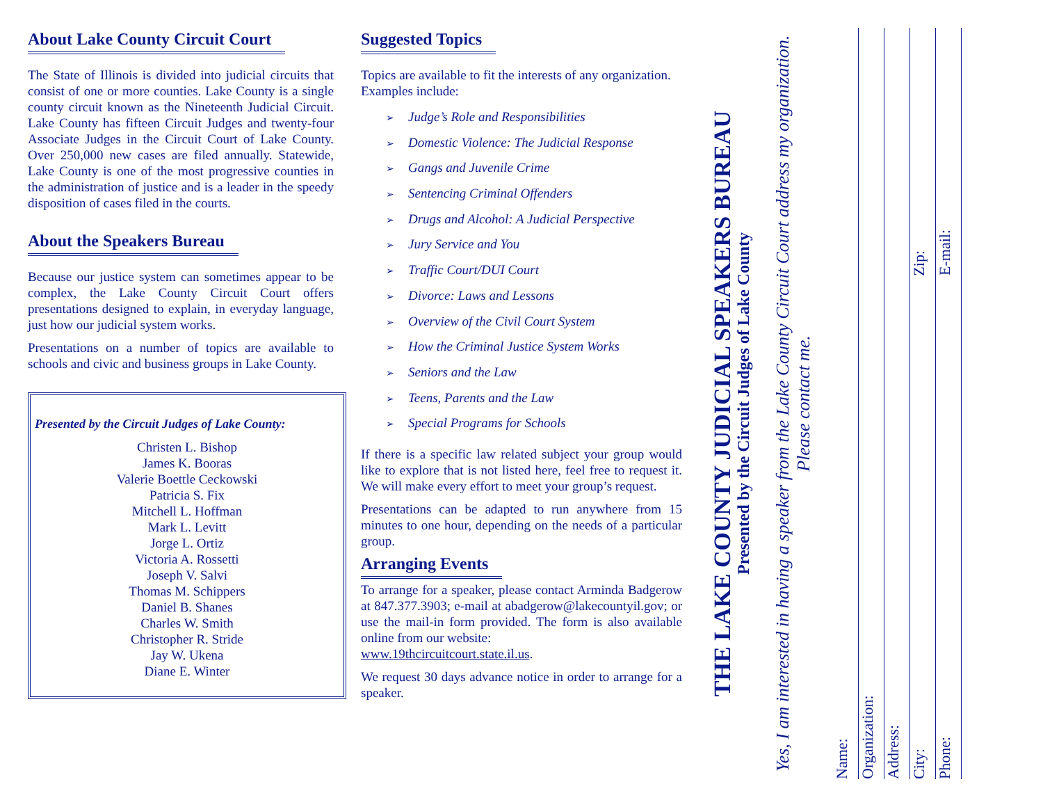About Lake County Circuit Court
The State of Illinois is divided into judicial circuits that consist of one or more counties. Lake County is a single county circuit known as the Nineteenth Judicial Circuit. Lake County has fifteen Circuit Judges and twenty-four Associate Judges in the Circuit Court of Lake County. Over 250,000 new cases are filed annually. Statewide, Lake County is one of the most progressive counties in the administration of justice and is a leader in the speedy disposition of cases filed in the courts.
About the Speakers Bureau
Because our justice system can sometimes appear to be complex, the Lake County Circuit Court offers presentations designed to explain, in everyday language, just how our judicial system works.
Presentations on a number of topics are available to schools and civic and business groups in Lake County.
Presented by the Circuit Judges of Lake County:
Christen L. Bishop
James K. Booras
Valerie Boettle Ceckowski
Patricia S. Fix
Mitchell L. Hoffman
Mark L. Levitt
Jorge L. Ortiz
Victoria A. Rossetti
Joseph V. Salvi
Thomas M. Schippers
Daniel B. Shanes
Charles W. Smith
Christopher R. Stride
Jay W. Ukena
Diane E. Winter
Suggested Topics
Topics are available to fit the interests of any organization. Examples include:
➢ Judge’s Role and Responsibilities
➢ Domestic Violence: The Judicial Response
➢ Gangs and Juvenile Crime
➢ Sentencing Criminal Offenders
➢ Drugs and Alcohol: A Judicial Perspective
➢ Jury Service and You
➢ Traffic Court/DUI Court
➢ Divorce: Laws and Lessons
➢ Overview of the Civil Court System
➢ How the Criminal Justice System Works
➢ Seniors and the Law
➢ Teens, Parents and the Law
➢ Special Programs for Schools
If there is a specific law related subject your group would like to explore that is not listed here, feel free to request it. We will make every effort to meet your group’s request.
Presentations can be adapted to run anywhere from 15 minutes to one hour, depending on the needs of a particular group.
Arranging Events
To arrange for a speaker, please contact Arminda Badgerow at 847.377.3903; e-mail at abadgerow@lakecountyil.gov; or use the mail-in form provided. The form is also available online from our website:
www.19thcircuitcourt.state.il.us.
We request 30 days advance notice in order to arrange for a speaker.
THE LAKE COUNTY JUDICIAL SPEAKERS BUREAU
Presented by the Circuit Judges of Lake County
Yes, I am interested in having a speaker from the Lake County Circuit Court address my organization. Please contact me.
Name:
Organization:
Address:
City: Zip:
Phone: E-mail: